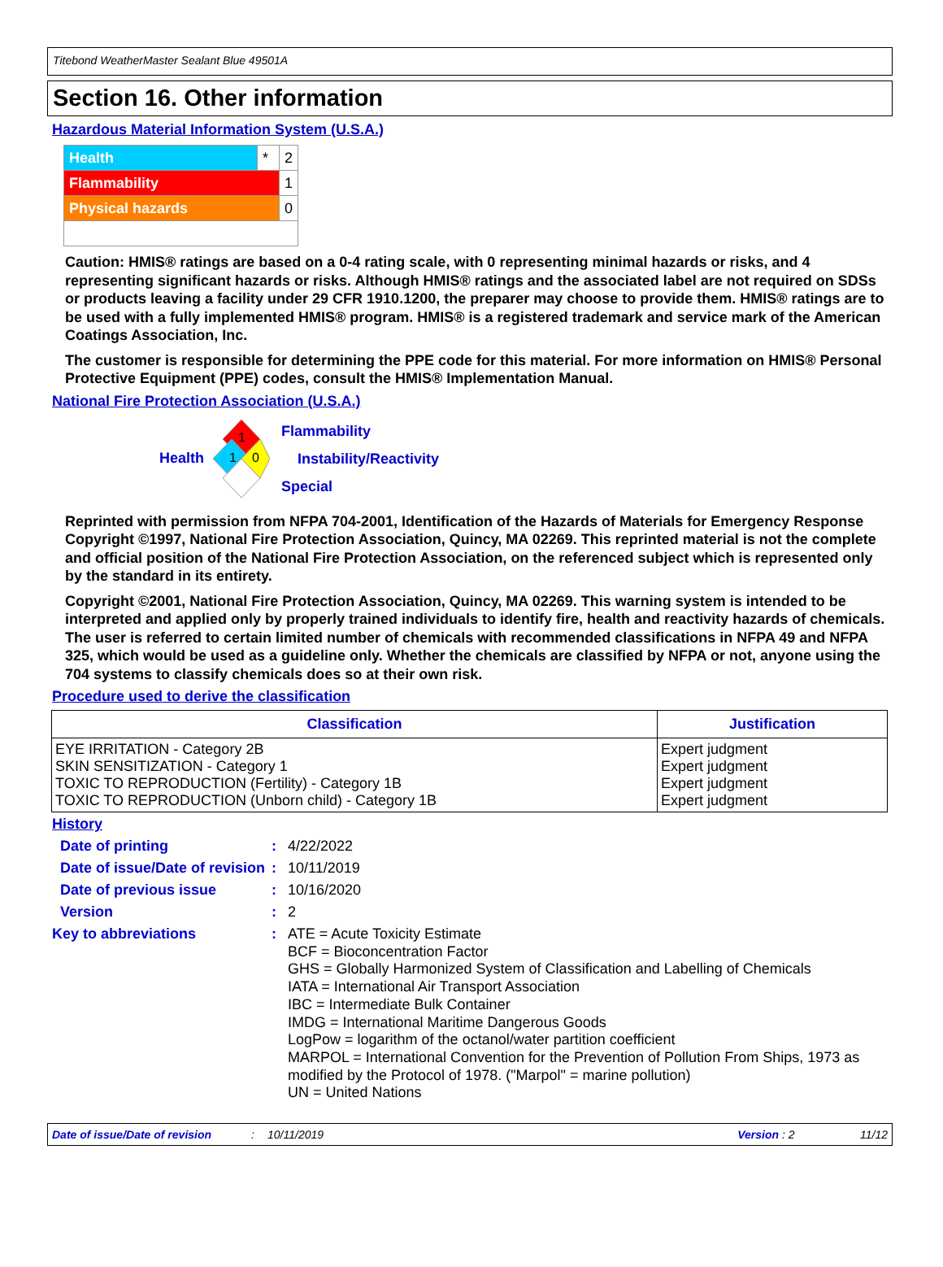Titebond WeatherMaster Sealant Blue 49501A
Section 16. Other information
Hazardous Material Information System (U.S.A.)
| Health | * | 2 |
| Flammability | | 1 |
| Physical hazards | | 0 |
Caution: HMIS® ratings are based on a 0-4 rating scale, with 0 representing minimal hazards or risks, and 4 representing significant hazards or risks. Although HMIS® ratings and the associated label are not required on SDSs or products leaving a facility under 29 CFR 1910.1200, the preparer may choose to provide them. HMIS® ratings are to be used with a fully implemented HMIS® program. HMIS® is a registered trademark and service mark of the American Coatings Association, Inc.
The customer is responsible for determining the PPE code for this material. For more information on HMIS® Personal Protective Equipment (PPE) codes, consult the HMIS® Implementation Manual.
National Fire Protection Association (U.S.A.)
Health
1
1
0
Flammability
Instability/Reactivity
Special
Reprinted with permission from NFPA 704-2001, Identification of the Hazards of Materials for Emergency Response Copyright ©1997, National Fire Protection Association, Quincy, MA 02269. This reprinted material is not the complete and official position of the National Fire Protection Association, on the referenced subject which is represented only by the standard in its entirety.
Copyright ©2001, National Fire Protection Association, Quincy, MA 02269. This warning system is intended to be interpreted and applied only by properly trained individuals to identify fire, health and reactivity hazards of chemicals. The user is referred to certain limited number of chemicals with recommended classifications in NFPA 49 and NFPA 325, which would be used as a guideline only. Whether the chemicals are classified by NFPA or not, anyone using the 704 systems to classify chemicals does so at their own risk.
Procedure used to derive the classification
| Classification | Justification |
| --- | --- |
| EYE IRRITATION - Category 2B SKIN SENSITIZATION - Category 1 TOXIC TO REPRODUCTION (Fertility) - Category 1B TOXIC TO REPRODUCTION (Unborn child) - Category 1B | Expert judgment Expert judgment Expert judgment Expert judgment |
History
Date of printing
:
4/22/2022
Date of issue/Date of revision
:
10/11/2019
Date of previous issue
:
10/16/2020
Version
:
2
Key to abbreviations
:
ATE = Acute Toxicity Estimate
BCF = Bioconcentration Factor
GHS = Globally Harmonized System of Classification and Labelling of Chemicals
IATA = International Air Transport Association
IBC = Intermediate Bulk Container
IMDG = International Maritime Dangerous Goods
LogPow = logarithm of the octanol/water partition coefficient
MARPOL = International Convention for the Prevention of Pollution From Ships, 1973 as modified by the Protocol of 1978. ("Marpol" = marine pollution)
UN = United Nations
Date of issue/Date of revision: 10/11/2019 Version : 2 11/12